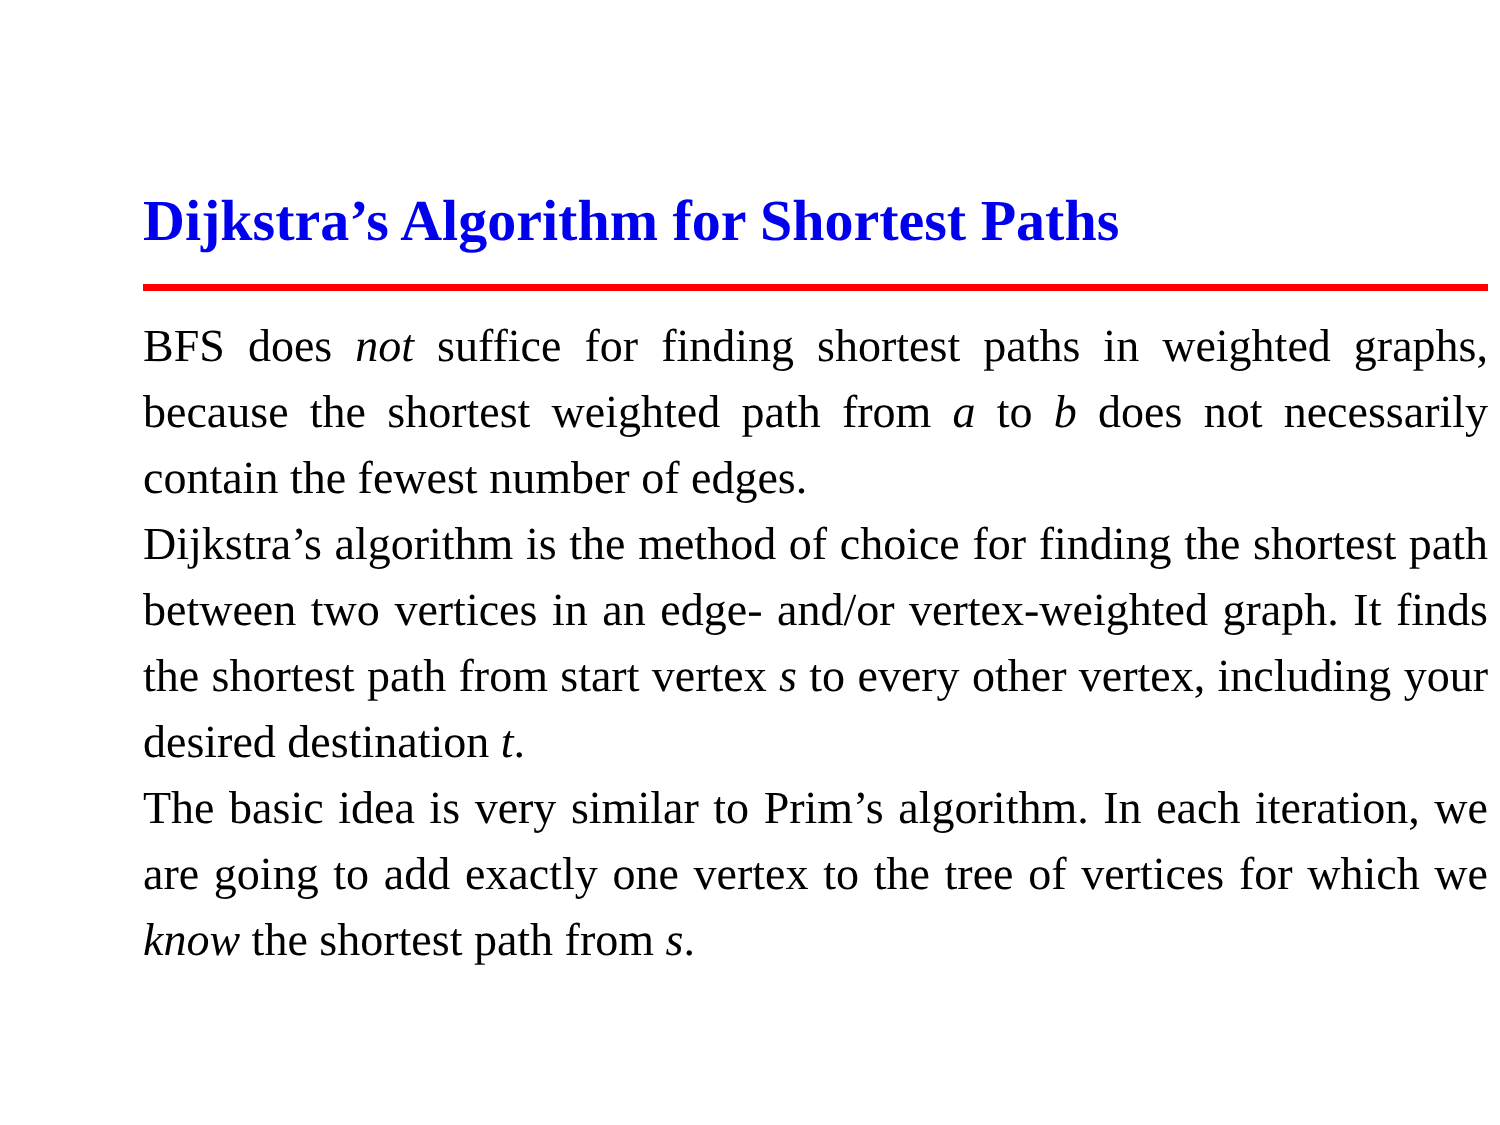Dijkstra’s Algorithm for Shortest Paths
BFS does not suffice for finding shortest paths in weighted graphs, because the shortest weighted path from a to b does not necessarily contain the fewest number of edges.
Dijkstra’s algorithm is the method of choice for finding the shortest path between two vertices in an edge- and/or vertex-weighted graph. It finds the shortest path from start vertex s to every other vertex, including your desired destination t.
The basic idea is very similar to Prim’s algorithm. In each iteration, we are going to add exactly one vertex to the tree of vertices for which we know the shortest path from s.